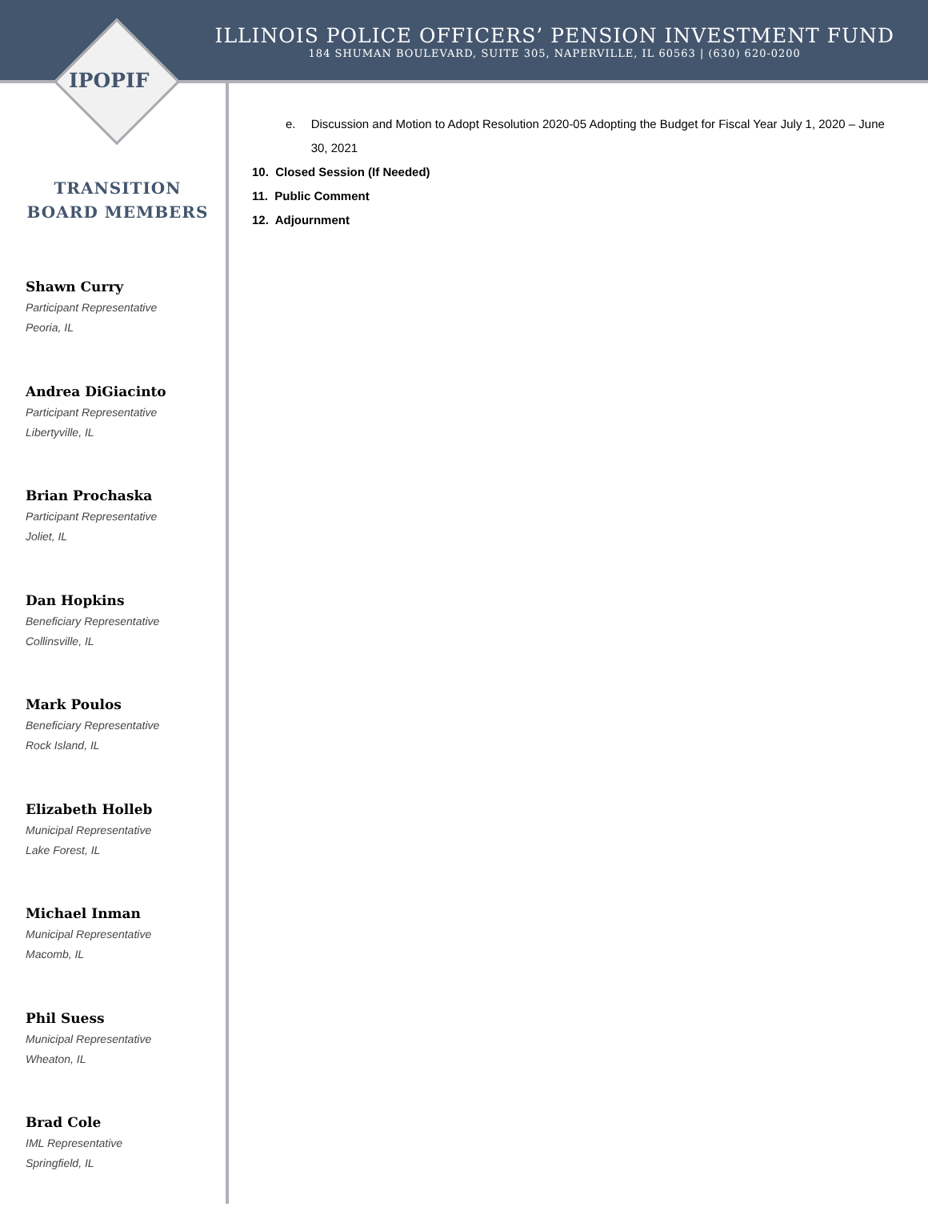ILLINOIS POLICE OFFICERS’ PENSION INVESTMENT FUND
184 SHUMAN BOULEVARD, SUITE 305, NAPERVILLE, IL 60563 | (630) 620-0200
IPOPIF
TRANSITION
BOARD MEMBERS
Shawn Curry
Participant Representative
Peoria, IL
Andrea DiGiacinto
Participant Representative
Libertyville, IL
Brian Prochaska
Participant Representative
Joliet, IL
Dan Hopkins
Beneficiary Representative
Collinsville, IL
Mark Poulos
Beneficiary Representative
Rock Island, IL
Elizabeth Holleb
Municipal Representative
Lake Forest, IL
Michael Inman
Municipal Representative
Macomb, IL
Phil Suess
Municipal Representative
Wheaton, IL
Brad Cole
IML Representative
Springfield, IL
e. Discussion and Motion to Adopt Resolution 2020-05 Adopting the Budget for Fiscal Year July 1, 2020 – June 30, 2021
10. Closed Session (If Needed)
11. Public Comment
12. Adjournment